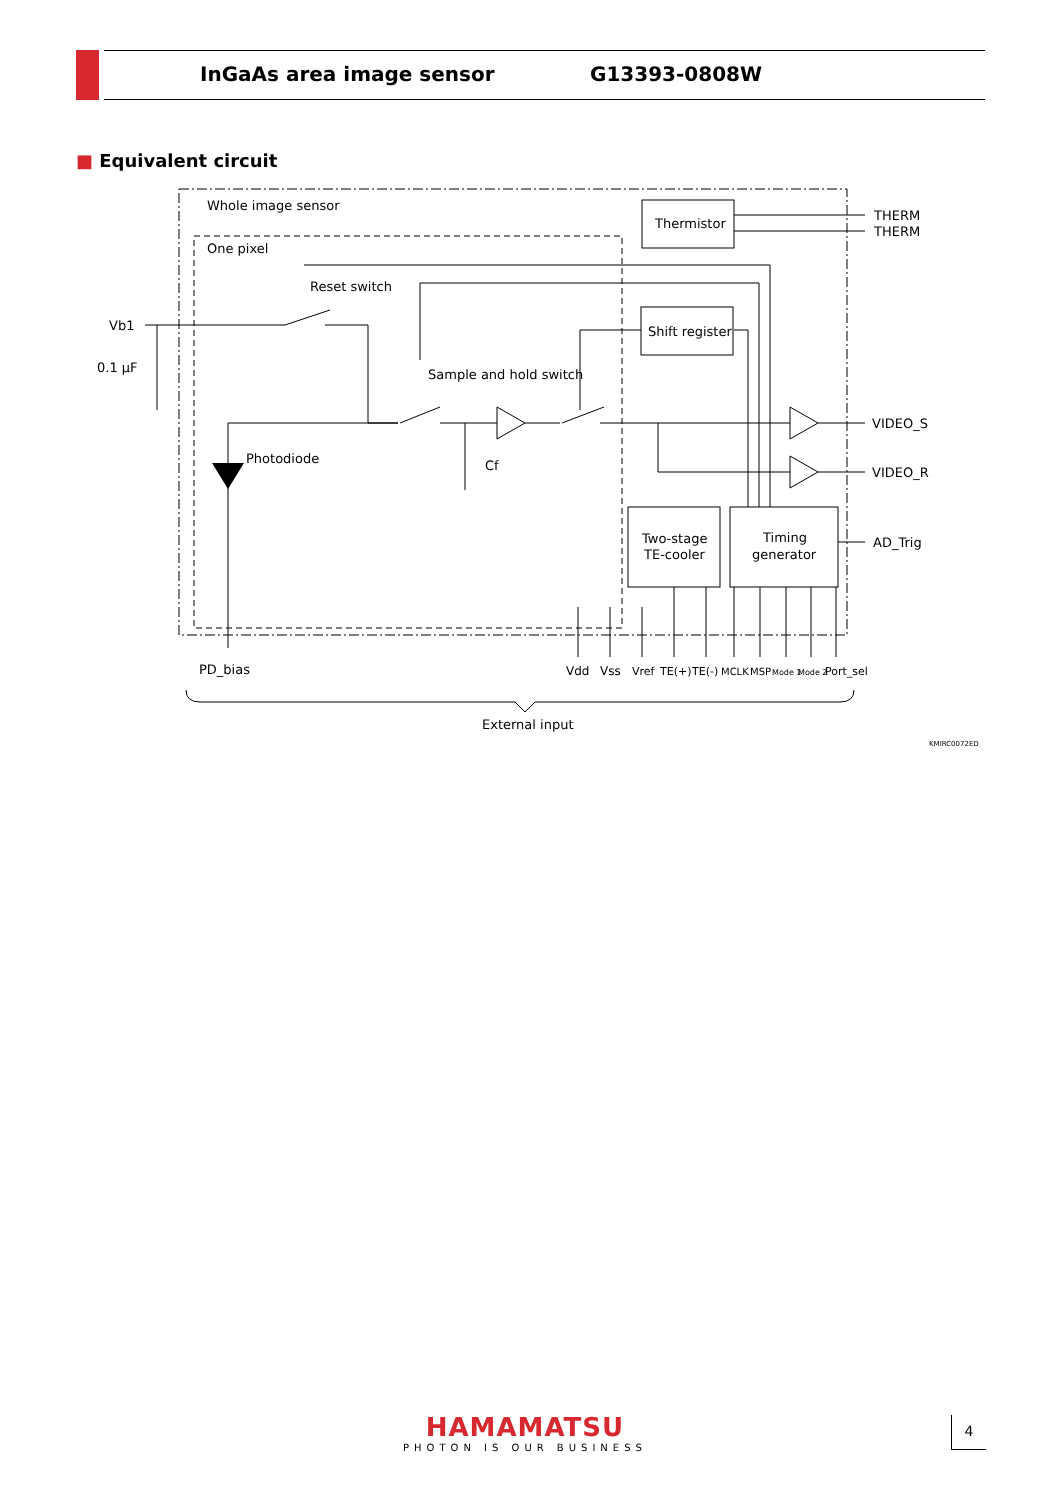InGaAs area image sensor G13393-0808W
■ Equivalent circuit
Whole image sensor
One pixel
Thermistor
THERM
THERM
Reset switch
Shift register
Vb1
0.1 μF
Sample and hold switch
VIDEO_S
VIDEO_R
Photodiode
Cf
Two-stage
TE-cooler
Timing
generator
AD_Trig
PD_bias
Vdd
Vss
Vref
TE(+)
TE(-)
MCLK
MSP
Mode 1
Mode 2
Port_sel
External input
KMIRC0072ED
HAMAMATSU
PHOTON IS OUR BUSINESS
4